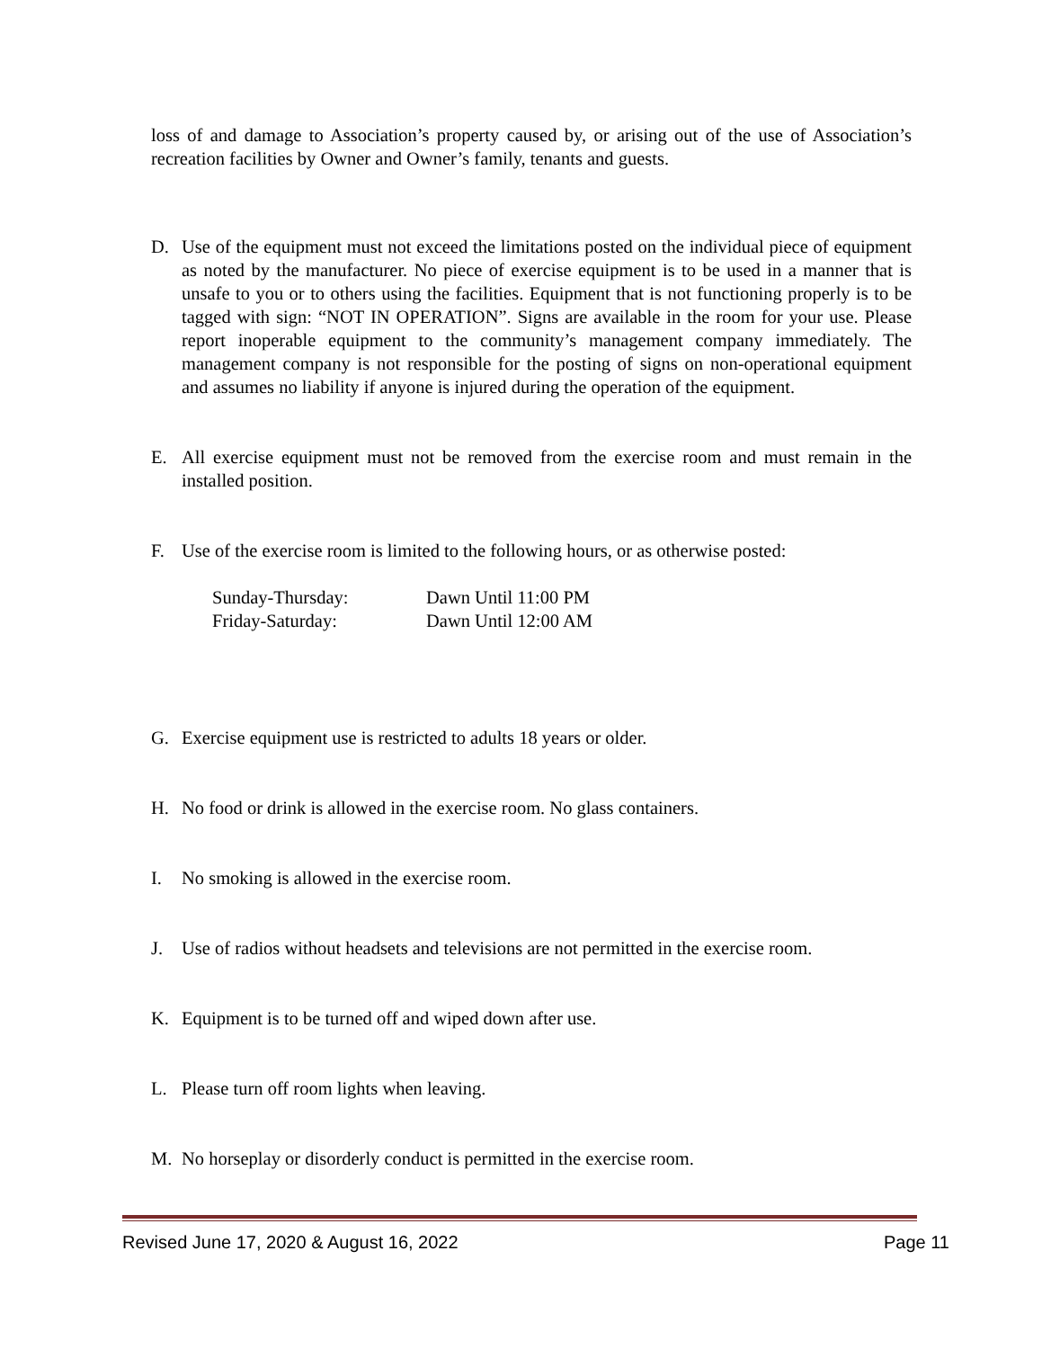loss of and damage to Association’s property caused by, or arising out of the use of Association’s recreation facilities by Owner and Owner’s family, tenants and guests.
D. Use of the equipment must not exceed the limitations posted on the individual piece of equipment as noted by the manufacturer. No piece of exercise equipment is to be used in a manner that is unsafe to you or to others using the facilities. Equipment that is not functioning properly is to be tagged with sign: “NOT IN OPERATION”. Signs are available in the room for your use. Please report inoperable equipment to the community’s management company immediately. The management company is not responsible for the posting of signs on non-operational equipment and assumes no liability if anyone is injured during the operation of the equipment.
E. All exercise equipment must not be removed from the exercise room and must remain in the installed position.
F. Use of the exercise room is limited to the following hours, or as otherwise posted:
Sunday-Thursday: Dawn Until 11:00 PM
Friday-Saturday: Dawn Until 12:00 AM
G. Exercise equipment use is restricted to adults 18 years or older.
H. No food or drink is allowed in the exercise room. No glass containers.
I. No smoking is allowed in the exercise room.
J. Use of radios without headsets and televisions are not permitted in the exercise room.
K. Equipment is to be turned off and wiped down after use.
L. Please turn off room lights when leaving.
M. No horseplay or disorderly conduct is permitted in the exercise room.
Revised June 17, 2020 & August 16, 2022 Page 11